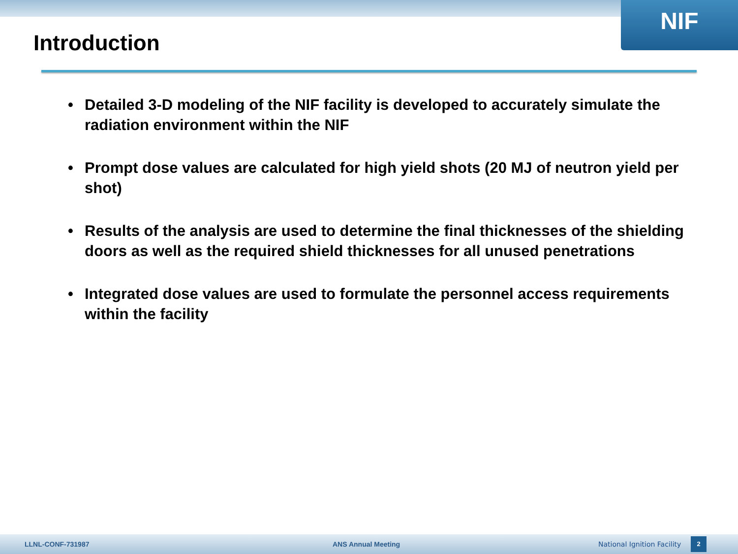NIF
Introduction
• Detailed 3-D modeling of the NIF facility is developed to accurately simulate the radiation environment within the NIF
• Prompt dose values are calculated for high yield shots (20 MJ of neutron yield per shot)
• Results of the analysis are used to determine the final thicknesses of the shielding doors as well as the required shield thicknesses for all unused penetrations
• Integrated dose values are used to formulate the personnel access requirements within the facility
LLNL-CONF-731987 ANS Annual Meeting National Ignition Facility 2